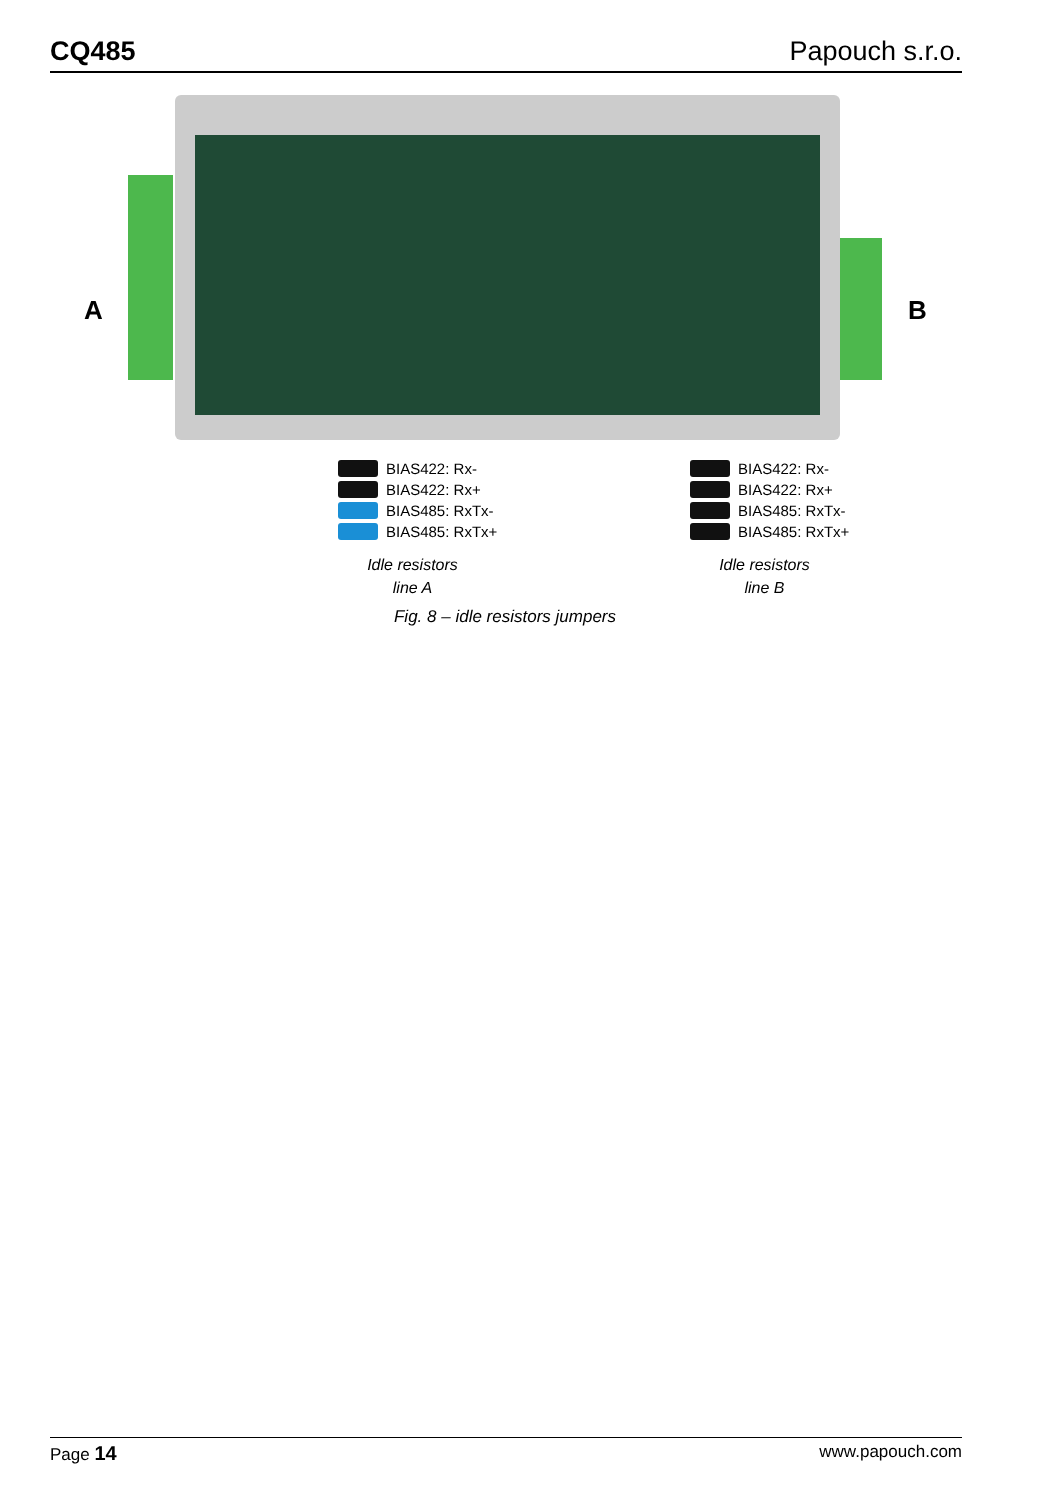CQ485 Papouch s.r.o.
A B
BIAS422: Rx-
BIAS422: Rx+
BIAS485: RxTx-
BIAS485: RxTx+
BIAS422: Rx-
BIAS422: Rx+
BIAS485: RxTx-
BIAS485: RxTx+
Idle resistors
line A
Idle resistors
line B
Fig. 8 – idle resistors jumpers
Page 14 www.papouch.com